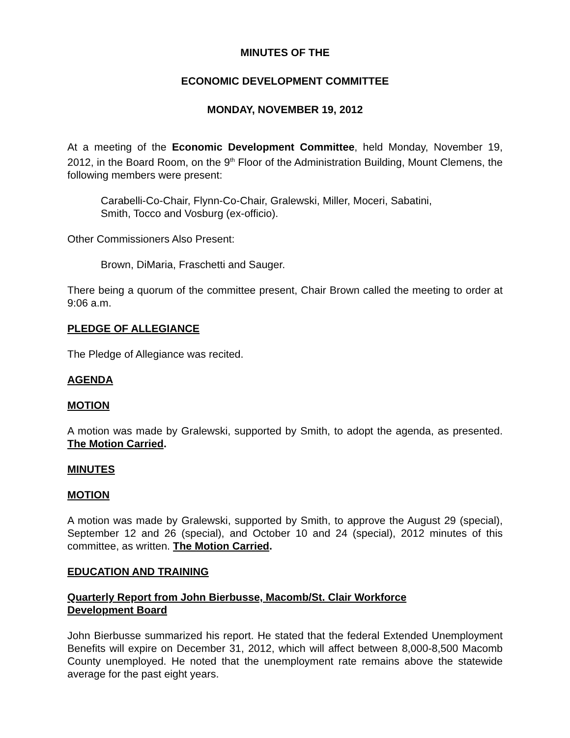MINUTES OF THE
ECONOMIC DEVELOPMENT COMMITTEE
MONDAY, NOVEMBER 19, 2012
At a meeting of the Economic Development Committee, held Monday, November 19, 2012, in the Board Room, on the 9<sup>th</sup> Floor of the Administration Building, Mount Clemens, the following members were present:
Carabelli-Co-Chair, Flynn-Co-Chair, Gralewski, Miller, Moceri, Sabatini,
Smith, Tocco and Vosburg (ex-officio).
Other Commissioners Also Present:
Brown, DiMaria, Fraschetti and Sauger.
There being a quorum of the committee present, Chair Brown called the meeting to order at 9:06 a.m.
PLEDGE OF ALLEGIANCE
The Pledge of Allegiance was recited.
AGENDA
MOTION
A motion was made by Gralewski, supported by Smith, to adopt the agenda, as presented. The Motion Carried.
MINUTES
MOTION
A motion was made by Gralewski, supported by Smith, to approve the August 29 (special), September 12 and 26 (special), and October 10 and 24 (special), 2012 minutes of this committee, as written. The Motion Carried.
EDUCATION AND TRAINING
Quarterly Report from John Bierbusse, Macomb/St. Clair Workforce
Development Board
John Bierbusse summarized his report. He stated that the federal Extended Unemployment Benefits will expire on December 31, 2012, which will affect between 8,000-8,500 Macomb County unemployed. He noted that the unemployment rate remains above the statewide average for the past eight years.